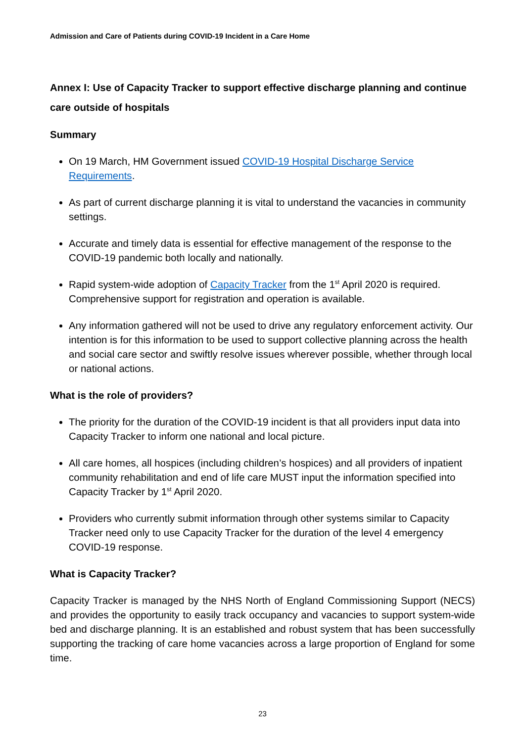Admission and Care of Patients during COVID-19 Incident in a Care Home
Annex I: Use of Capacity Tracker to support effective discharge planning and continue care outside of hospitals
Summary
On 19 March, HM Government issued COVID-19 Hospital Discharge Service Requirements.
As part of current discharge planning it is vital to understand the vacancies in community settings.
Accurate and timely data is essential for effective management of the response to the COVID-19 pandemic both locally and nationally.
Rapid system-wide adoption of Capacity Tracker from the 1<sup>st</sup> April 2020 is required. Comprehensive support for registration and operation is available.
Any information gathered will not be used to drive any regulatory enforcement activity. Our intention is for this information to be used to support collective planning across the health and social care sector and swiftly resolve issues wherever possible, whether through local or national actions.
What is the role of providers?
The priority for the duration of the COVID-19 incident is that all providers input data into Capacity Tracker to inform one national and local picture.
All care homes, all hospices (including children’s hospices) and all providers of inpatient community rehabilitation and end of life care MUST input the information specified into Capacity Tracker by 1<sup>st</sup> April 2020.
Providers who currently submit information through other systems similar to Capacity Tracker need only to use Capacity Tracker for the duration of the level 4 emergency COVID-19 response.
What is Capacity Tracker?
Capacity Tracker is managed by the NHS North of England Commissioning Support (NECS) and provides the opportunity to easily track occupancy and vacancies to support system-wide bed and discharge planning. It is an established and robust system that has been successfully supporting the tracking of care home vacancies across a large proportion of England for some time.
23